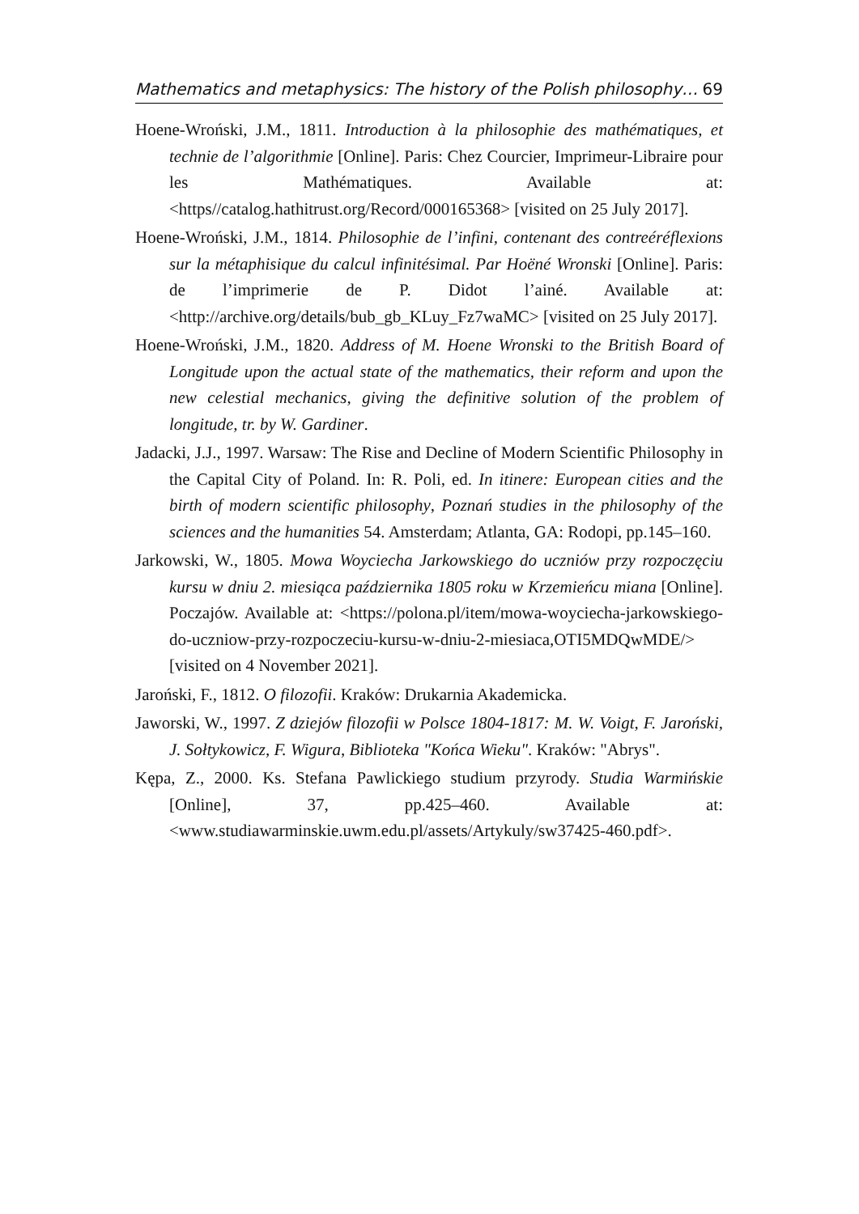Mathematics and metaphysics: The history of the Polish philosophy… 69
Hoene-Wroński, J.M., 1811. Introduction à la philosophie des mathématiques, et technie de l’algorithmie [Online]. Paris: Chez Courcier, Imprimeur-Libraire pour les Mathématiques. Available at: <https//catalog.hathitrust.org/Record/000165368> [visited on 25 July 2017].
Hoene-Wroński, J.M., 1814. Philosophie de l’infini, contenant des contreéréflexions sur la métaphisique du calcul infinitésimal. Par Hoëné Wronski [Online]. Paris: de l’imprimerie de P. Didot l’ainé. Available at: <http://archive.org/details/bub_gb_KLuy_Fz7waMC> [visited on 25 July 2017].
Hoene-Wroński, J.M., 1820. Address of M. Hoene Wronski to the British Board of Longitude upon the actual state of the mathematics, their reform and upon the new celestial mechanics, giving the definitive solution of the problem of longitude, tr. by W. Gardiner.
Jadacki, J.J., 1997. Warsaw: The Rise and Decline of Modern Scientific Philosophy in the Capital City of Poland. In: R. Poli, ed. In itinere: European cities and the birth of modern scientific philosophy, Poznań studies in the philosophy of the sciences and the humanities 54. Amsterdam; Atlanta, GA: Rodopi, pp.145–160.
Jarkowski, W., 1805. Mowa Woyciecha Jarkowskiego do uczniów przy rozpoczęciu kursu w dniu 2. miesiąca października 1805 roku w Krzemieńcu miana [Online]. Poczajów. Available at: <https://polona.pl/item/mowa-woyciecha-jarkowskiego-do-uczniow-przy-rozpoczeciu-kursu-w-dniu-2-miesiaca,OTI5MDQwMDE/> [visited on 4 November 2021].
Jaroński, F., 1812. O filozofii. Kraków: Drukarnia Akademicka.
Jaworski, W., 1997. Z dziejów filozofii w Polsce 1804-1817: M. W. Voigt, F. Jaroński, J. Sołtykowicz, F. Wigura, Biblioteka "Końca Wieku". Kraków: "Abrys".
Kępa, Z., 2000. Ks. Stefana Pawlickiego studium przyrody. Studia Warmińskie [Online], 37, pp.425–460. Available at: <www.studiawarminskie.uwm.edu.pl/assets/Artykuly/sw37425-460.pdf>.